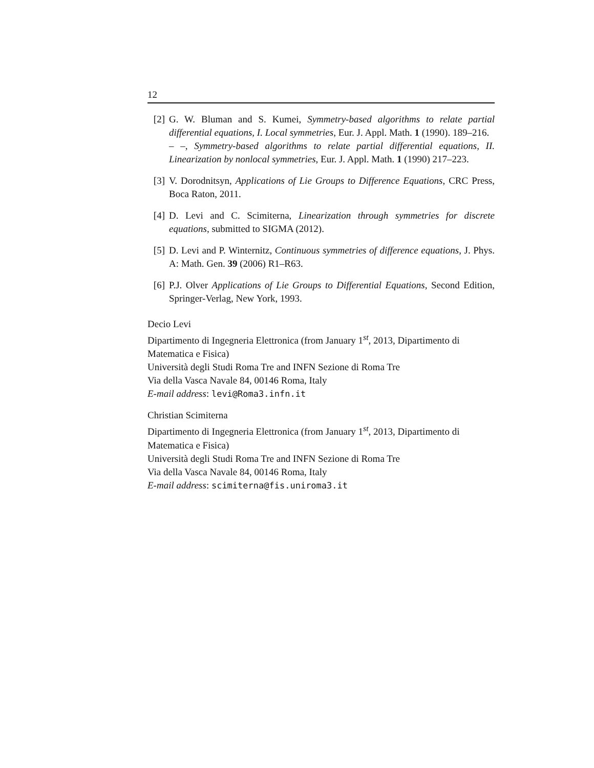12
[2] G. W. Bluman and S. Kumei, Symmetry-based algorithms to relate partial differential equations, I. Local symmetries, Eur. J. Appl. Math. 1 (1990). 189–216.
– –, Symmetry-based algorithms to relate partial differential equations, II. Linearization by nonlocal symmetries, Eur. J. Appl. Math. 1 (1990) 217–223.
[3] V. Dorodnitsyn, Applications of Lie Groups to Difference Equations, CRC Press, Boca Raton, 2011.
[4] D. Levi and C. Scimiterna, Linearization through symmetries for discrete equations, submitted to SIGMA (2012).
[5] D. Levi and P. Winternitz, Continuous symmetries of difference equations, J. Phys. A: Math. Gen. 39 (2006) R1–R63.
[6] P.J. Olver Applications of Lie Groups to Differential Equations, Second Edition, Springer-Verlag, New York, 1993.
Decio Levi
Dipartimento di Ingegneria Elettronica (from January 1<sup>st</sup>, 2013, Dipartimento di Matematica e Fisica)
Università degli Studi Roma Tre and INFN Sezione di Roma Tre
Via della Vasca Navale 84, 00146 Roma, Italy
E-mail address: levi@Roma3.infn.it
Christian Scimiterna
Dipartimento di Ingegneria Elettronica (from January 1<sup>st</sup>, 2013, Dipartimento di Matematica e Fisica)
Università degli Studi Roma Tre and INFN Sezione di Roma Tre
Via della Vasca Navale 84, 00146 Roma, Italy
E-mail address: scimiterna@fis.uniroma3.it